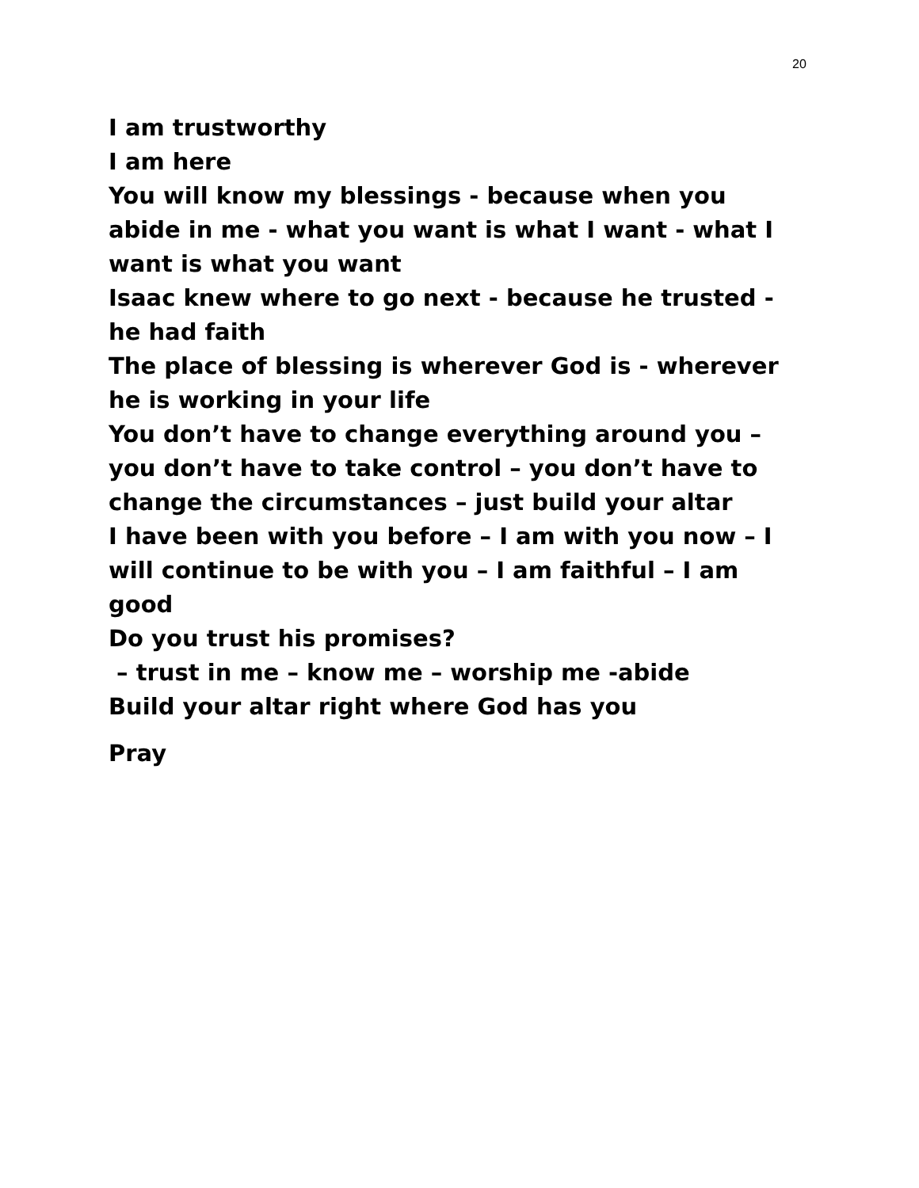20
I am trustworthy
I am here
You will know my blessings - because when you abide in me - what you want is what I want - what I want is what you want
Isaac knew where to go next - because he trusted - he had faith
The place of blessing is wherever God is - wherever he is working in your life
You don’t have to change everything around you – you don’t have to take control – you don’t have to change the circumstances – just build your altar
I have been with you before – I am with you now – I will continue to be with you – I am faithful – I am good
Do you trust his promises?
– trust in me – know me – worship me -abide
Build your altar right where God has you
Pray